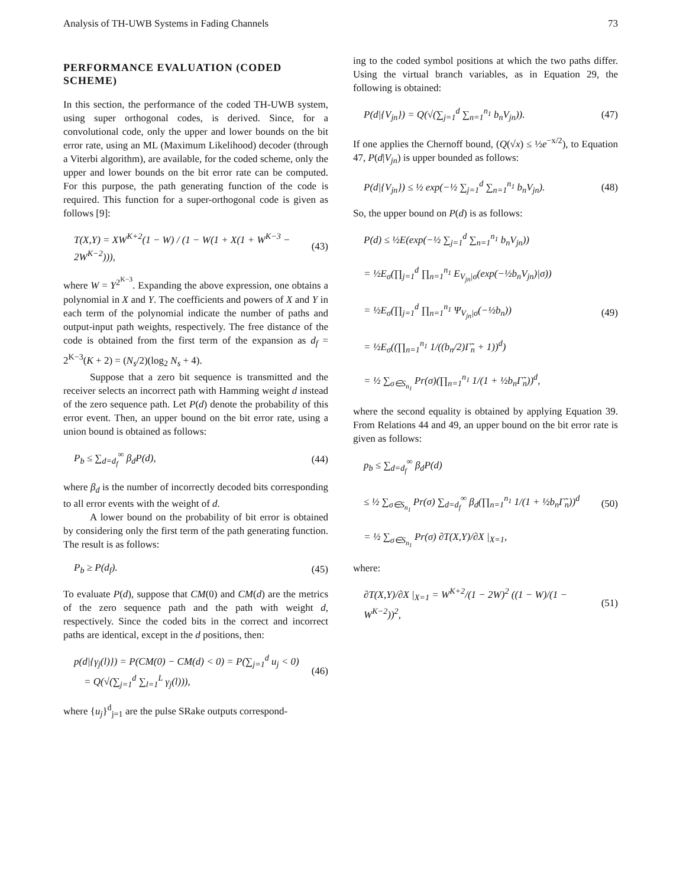Analysis of TH-UWB Systems in Fading Channels 73
PERFORMANCE EVALUATION (CODED SCHEME)
In this section, the performance of the coded TH-UWB system, using super orthogonal codes, is derived. Since, for a convolutional code, only the upper and lower bounds on the bit error rate, using an ML (Maximum Likelihood) decoder (through a Viterbi algorithm), are available, for the coded scheme, only the upper and lower bounds on the bit error rate can be computed. For this purpose, the path generating function of the code is required. This function for a super-orthogonal code is given as follows [9]:
T(X,Y) = XW<sup>K+2</sup>(1 − W) / (1 − W(1 + X(1 + W<sup>K−3</sup> − 2W<sup>K−2</sup>))), (43)
where W = Y<sup>2<sup>K−3</sup></sup>. Expanding the above expression, one obtains a polynomial in X and Y. The coefficients and powers of X and Y in each term of the polynomial indicate the number of paths and output-input path weights, respectively. The free distance of the code is obtained from the first term of the expansion as d<sub>f</sub> = 2<sup>K−3</sup>(K + 2) = (N<sub>s</sub>/2)(log<sub>2</sub> N<sub>s</sub> + 4).
Suppose that a zero bit sequence is transmitted and the receiver selects an incorrect path with Hamming weight d instead of the zero sequence path. Let P(d) denote the probability of this error event. Then, an upper bound on the bit error rate, using a union bound is obtained as follows:
P<sub>b</sub> ≤ ∑<sub>d=d<sub>f</sub></sub><sup>∞</sup> β<sub>d</sub>P(d), (44)
where β<sub>d</sub> is the number of incorrectly decoded bits corresponding to all error events with the weight of d.
A lower bound on the probability of bit error is obtained by considering only the first term of the path generating function. The result is as follows:
P<sub>b</sub> ≥ P(d<sub>f</sub>). (45)
To evaluate P(d), suppose that CM(0) and CM(d) are the metrics of the zero sequence path and the path with weight d, respectively. Since the coded bits in the correct and incorrect paths are identical, except in the d positions, then:
p(d|{γ<sub>j</sub>(l)}) = P(CM(0) − CM(d) < 0) = P(∑<sub>j=1</sub><sup>d</sup> u<sub>j</sub> < 0)
= Q(√(∑<sub>j=1</sub><sup>d</sup> ∑<sub>l=1</sub><sup>L</sup> γ<sub>j</sub>(l))), (46)
where {u<sub>j</sub>}<sup>d</sup><sub>j=1</sub> are the pulse SRake outputs correspond-
ing to the coded symbol positions at which the two paths differ. Using the virtual branch variables, as in Equation 29, the following is obtained:
P(d|{V<sub>jn</sub>}) = Q(√(∑<sub>j=1</sub><sup>d</sup> ∑<sub>n=1</sub><sup>n<sub>1</sub></sup> b<sub>n</sub>V<sub>jn</sub>)). (47)
If one applies the Chernoff bound, (Q(√x) ≤ ½e<sup>−x/2</sup>), to Equation 47, P(d|V<sub>jn</sub>) is upper bounded as follows:
P(d|{V<sub>jn</sub>}) ≤ ½ exp(−½ ∑<sub>j=1</sub><sup>d</sup> ∑<sub>n=1</sub><sup>n<sub>1</sub></sup> b<sub>n</sub>V<sub>jn</sub>). (48)
So, the upper bound on P(d) is as follows:
P(d) ≤ ½E(exp(−½ ∑<sub>j=1</sub><sup>d</sup> ∑<sub>n=1</sub><sup>n<sub>1</sub></sup> b<sub>n</sub>V<sub>jn</sub>))
= ½E<sub>σ</sub>(∏<sub>j=1</sub><sup>d</sup> ∏<sub>n=1</sub><sup>n<sub>1</sub></sup> E<sub>V<sub>jn</sub>|σ</sub>(exp(−½b<sub>n</sub>V<sub>jn</sub>)|σ))
= ½E<sub>σ</sub>(∏<sub>j=1</sub><sup>d</sup> ∏<sub>n=1</sub><sup>n<sub>1</sub></sup> Ψ<sub>V<sub>jn</sub>|σ</sub>(−½b<sub>n</sub>))
= ½E<sub>σ</sub>((∏<sub>n=1</sub><sup>n<sub>1</sub></sup> 1/((b<sub>n</sub>/2)Γ̃<sub>n</sub> + 1))<sup>d</sup>)
= ½ ∑<sub>σ∈S<sub>n<sub>1</sub></sub></sub> Pr(σ)(∏<sub>n=1</sub><sup>n<sub>1</sub></sup> 1/(1 + ½b<sub>n</sub>Γ̃<sub>n</sub>))<sup>d</sup>, (49)
where the second equality is obtained by applying Equation 39. From Relations 44 and 49, an upper bound on the bit error rate is given as follows:
p<sub>b</sub> ≤ ∑<sub>d=d<sub>f</sub></sub><sup>∞</sup> β<sub>d</sub>P(d)
≤ ½ ∑<sub>σ∈S<sub>n<sub>1</sub></sub></sub> Pr(σ) ∑<sub>d=d<sub>f</sub></sub><sup>∞</sup> β<sub>d</sub>(∏<sub>n=1</sub><sup>n<sub>1</sub></sup> 1/(1 + ½b<sub>n</sub>Γ̃<sub>n</sub>))<sup>d</sup>
= ½ ∑<sub>σ∈S<sub>n<sub>1</sub></sub></sub> Pr(σ) ∂T(X,Y)/∂X |<sub>X=1</sub>, (50)
where:
∂T(X,Y)/∂X |<sub>X=1</sub> = W<sup>K+2</sup>/(1 − 2W)<sup>2</sup> ((1 − W)/(1 − W<sup>K−2</sup>))<sup>2</sup>, (51)